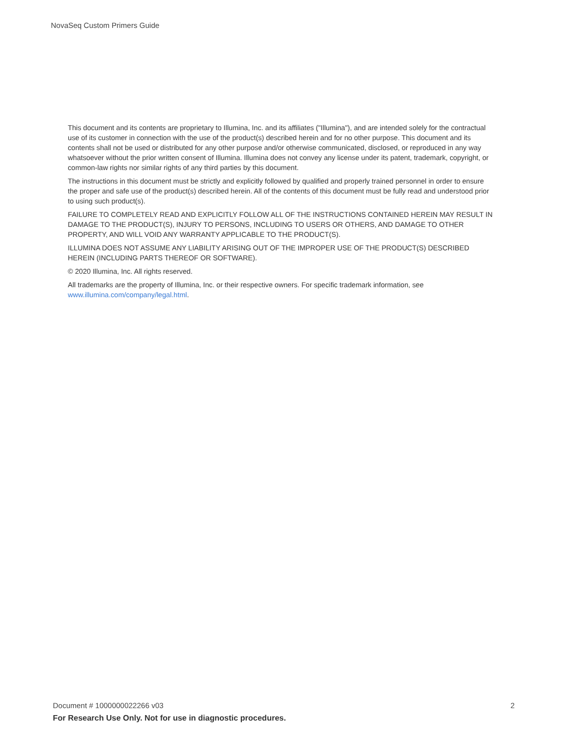NovaSeq Custom Primers Guide
This document and its contents are proprietary to Illumina, Inc. and its affiliates ("Illumina"), and are intended solely for the contractual use of its customer in connection with the use of the product(s) described herein and for no other purpose. This document and its contents shall not be used or distributed for any other purpose and/or otherwise communicated, disclosed, or reproduced in any way whatsoever without the prior written consent of Illumina. Illumina does not convey any license under its patent, trademark, copyright, or common-law rights nor similar rights of any third parties by this document.
The instructions in this document must be strictly and explicitly followed by qualified and properly trained personnel in order to ensure the proper and safe use of the product(s) described herein. All of the contents of this document must be fully read and understood prior to using such product(s).
FAILURE TO COMPLETELY READ AND EXPLICITLY FOLLOW ALL OF THE INSTRUCTIONS CONTAINED HEREIN MAY RESULT IN DAMAGE TO THE PRODUCT(S), INJURY TO PERSONS, INCLUDING TO USERS OR OTHERS, AND DAMAGE TO OTHER PROPERTY, AND WILL VOID ANY WARRANTY APPLICABLE TO THE PRODUCT(S).
ILLUMINA DOES NOT ASSUME ANY LIABILITY ARISING OUT OF THE IMPROPER USE OF THE PRODUCT(S) DESCRIBED HEREIN (INCLUDING PARTS THEREOF OR SOFTWARE).
© 2020 Illumina, Inc. All rights reserved.
All trademarks are the property of Illumina, Inc. or their respective owners. For specific trademark information, see www.illumina.com/company/legal.html.
Document # 1000000022266 v03 2
For Research Use Only. Not for use in diagnostic procedures.